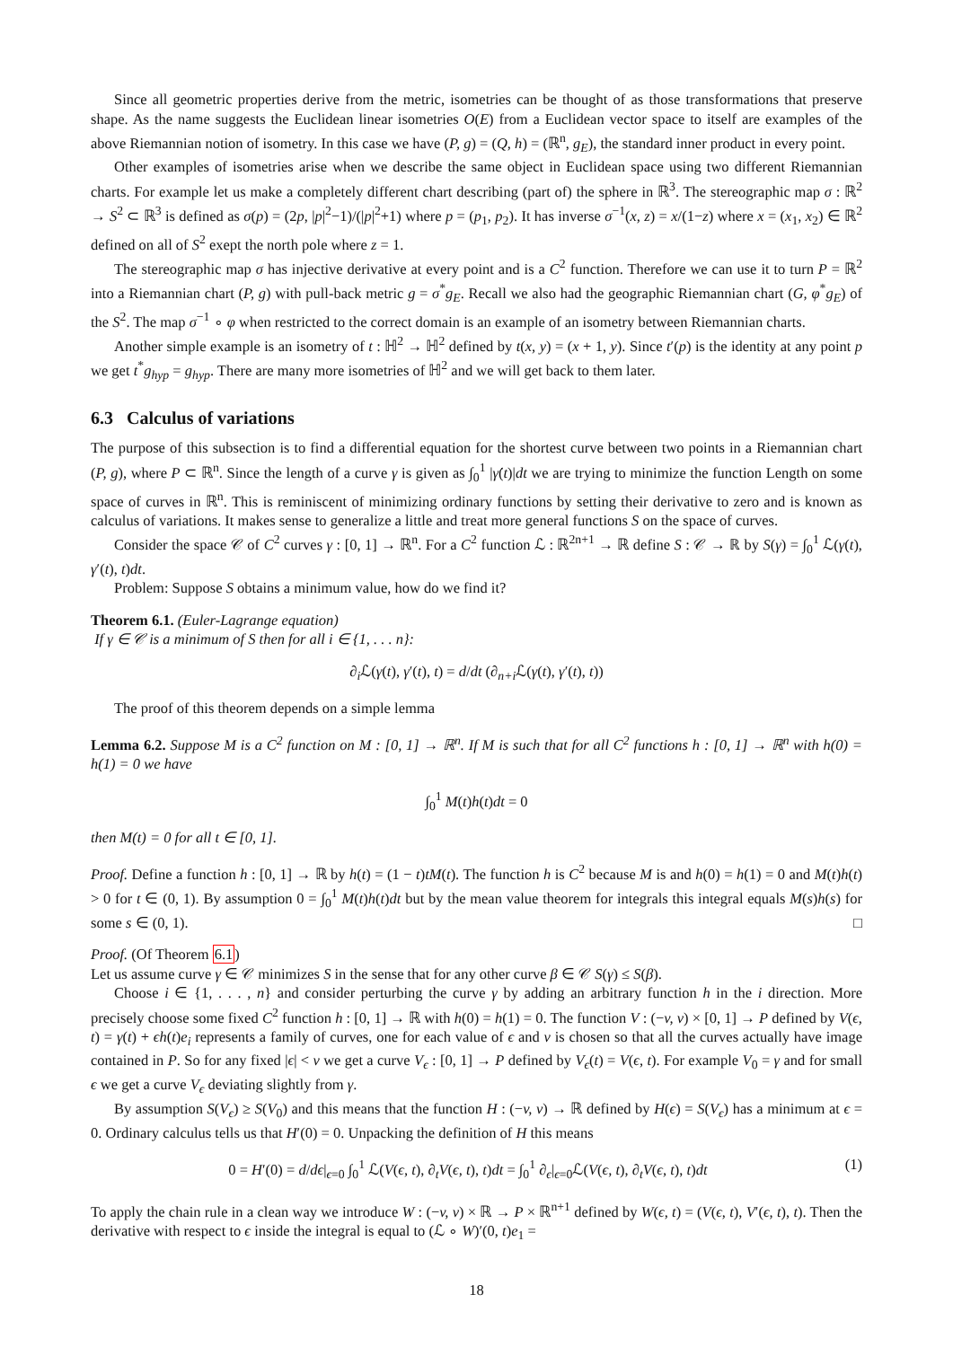Since all geometric properties derive from the metric, isometries can be thought of as those transformations that preserve shape. As the name suggests the Euclidean linear isometries O(E) from a Euclidean vector space to itself are examples of the above Riemannian notion of isometry. In this case we have (P, g) = (Q, h) = (ℝ<sup>n</sup>, g<sub>E</sub>), the standard inner product in every point.
Other examples of isometries arise when we describe the same object in Euclidean space using two different Riemannian charts. For example let us make a completely different chart describing (part of) the sphere in ℝ<sup>3</sup>. The stereographic map σ : ℝ<sup>2</sup> → S<sup>2</sup> ⊂ ℝ<sup>3</sup> is defined as σ(p) = (2p, |p|<sup>2</sup>−1)/(|p|<sup>2</sup>+1) where p = (p<sub>1</sub>, p<sub>2</sub>). It has inverse σ<sup>−1</sup>(x, z) = x/(1−z) where x = (x<sub>1</sub>, x<sub>2</sub>) ∈ ℝ<sup>2</sup> defined on all of S<sup>2</sup> exept the north pole where z = 1.
The stereographic map σ has injective derivative at every point and is a C<sup>2</sup> function. Therefore we can use it to turn P = ℝ<sup>2</sup> into a Riemannian chart (P, g) with pull-back metric g = σ<sup>*</sup>g<sub>E</sub>. Recall we also had the geographic Riemannian chart (G, φ<sup>*</sup>g<sub>E</sub>) of the S<sup>2</sup>. The map σ<sup>−1</sup> ∘ φ when restricted to the correct domain is an example of an isometry between Riemannian charts.
Another simple example is an isometry of t : ℍ<sup>2</sup> → ℍ<sup>2</sup> defined by t(x, y) = (x + 1, y). Since t′(p) is the identity at any point p we get t<sup>*</sup>g<sub>hyp</sub> = g<sub>hyp</sub>. There are many more isometries of ℍ<sup>2</sup> and we will get back to them later.
6.3 Calculus of variations
The purpose of this subsection is to find a differential equation for the shortest curve between two points in a Riemannian chart (P, g), where P ⊂ ℝ<sup>n</sup>. Since the length of a curve γ is given as ∫<sub>0</sub><sup>1</sup> |γ̇(t)|dt we are trying to minimize the function Length on some space of curves in ℝ<sup>n</sup>. This is reminiscent of minimizing ordinary functions by setting their derivative to zero and is known as calculus of variations. It makes sense to generalize a little and treat more general functions S on the space of curves.
Consider the space 𝒞 of C<sup>2</sup> curves γ : [0, 1] → ℝ<sup>n</sup>. For a C<sup>2</sup> function ℒ : ℝ<sup>2n+1</sup> → ℝ define S : 𝒞 → ℝ by S(γ) = ∫<sub>0</sub><sup>1</sup> ℒ(γ(t), γ′(t), t)dt.
Problem: Suppose S obtains a minimum value, how do we find it?
Theorem 6.1. (Euler-Lagrange equation)
If γ ∈ 𝒞 is a minimum of S then for all i ∈ {1, . . . n}:
∂<sub>i</sub> ℒ(γ(t), γ′(t), t) = d/dt (∂<sub>n+i</sub> ℒ(γ(t), γ′(t), t))
The proof of this theorem depends on a simple lemma
Lemma 6.2. Suppose M is a C<sup>2</sup> function on M : [0, 1] → ℝ<sup>n</sup>. If M is such that for all C<sup>2</sup> functions h : [0, 1] → ℝ<sup>n</sup> with h(0) = h(1) = 0 we have
∫<sub>0</sub><sup>1</sup> M(t)h(t)dt = 0
then M(t) = 0 for all t ∈ [0, 1].
Proof. Define a function h : [0, 1] → ℝ by h(t) = (1 − t)tM(t). The function h is C<sup>2</sup> because M is and h(0) = h(1) = 0 and M(t)h(t) > 0 for t ∈ (0, 1). By assumption 0 = ∫<sub>0</sub><sup>1</sup> M(t)h(t)dt but by the mean value theorem for integrals this integral equals M(s)h(s) for some s ∈ (0, 1). □
Proof. (Of Theorem 6.1)
Let us assume curve γ ∈ 𝒞 minimizes S in the sense that for any other curve β ∈ 𝒞 S(γ) ≤ S(β).
Choose i ∈ {1, . . . , n} and consider perturbing the curve γ by adding an arbitrary function h in the i direction. More precisely choose some fixed C<sup>2</sup> function h : [0, 1] → ℝ with h(0) = h(1) = 0. The function V : (−v, v) × [0, 1] → P defined by V(ϵ, t) = γ(t) + ϵh(t)e<sub>i</sub> represents a family of curves, one for each value of ϵ and v is chosen so that all the curves actually have image contained in P. So for any fixed |ϵ| < v we get a curve V<sub>ϵ</sub> : [0, 1] → P defined by V<sub>ϵ</sub>(t) = V(ϵ, t). For example V<sub>0</sub> = γ and for small ϵ we get a curve V<sub>ϵ</sub> deviating slightly from γ.
By assumption S(V<sub>ϵ</sub>) ≥ S(V<sub>0</sub>) and this means that the function H : (−v, v) → ℝ defined by H(ϵ) = S(V<sub>ϵ</sub>) has a minimum at ϵ = 0. Ordinary calculus tells us that H′(0) = 0. Unpacking the definition of H this means
(1) 0 = H′(0) = d/dϵ|<sub>ϵ=0</sub> ∫<sub>0</sub><sup>1</sup> ℒ(V(ϵ, t), ∂<sub>t</sub>V(ϵ, t), t)dt = ∫<sub>0</sub><sup>1</sup> ∂<sub>ϵ</sub>|<sub>ϵ=0</sub>ℒ(V(ϵ, t), ∂<sub>t</sub>V(ϵ, t), t)dt
To apply the chain rule in a clean way we introduce W : (−v, v) × ℝ → P × ℝ<sup>n+1</sup> defined by W(ϵ, t) = (V(ϵ, t), V′(ϵ, t), t). Then the derivative with respect to ϵ inside the integral is equal to (ℒ ∘ W)′(0, t)e<sub>1</sub> =
18